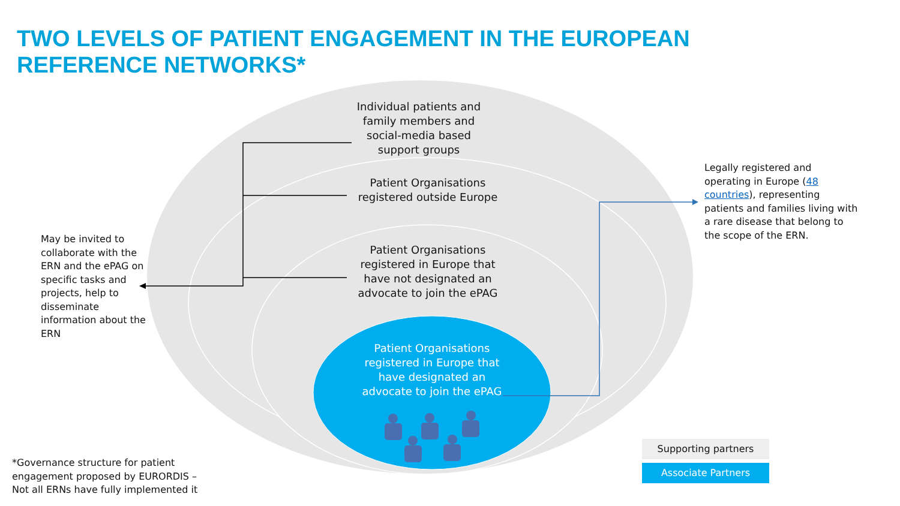TWO LEVELS OF PATIENT ENGAGEMENT IN THE EUROPEAN
REFERENCE NETWORKS*
Individual patients and family members and social-media based support groups
Patient Organisations registered outside Europe
Patient Organisations registered in Europe that have not designated an advocate to join the ePAG
Patient Organisations registered in Europe that have designated an advocate to join the ePAG
May be invited to collaborate with the ERN and the ePAG on specific tasks and projects, help to disseminate information about the ERN
Legally registered and operating in Europe (48 countries), representing patients and families living with a rare disease that belong to the scope of the ERN.
*Governance structure for patient engagement proposed by EURORDIS – Not all ERNs have fully implemented it
Supporting partners
Associate Partners